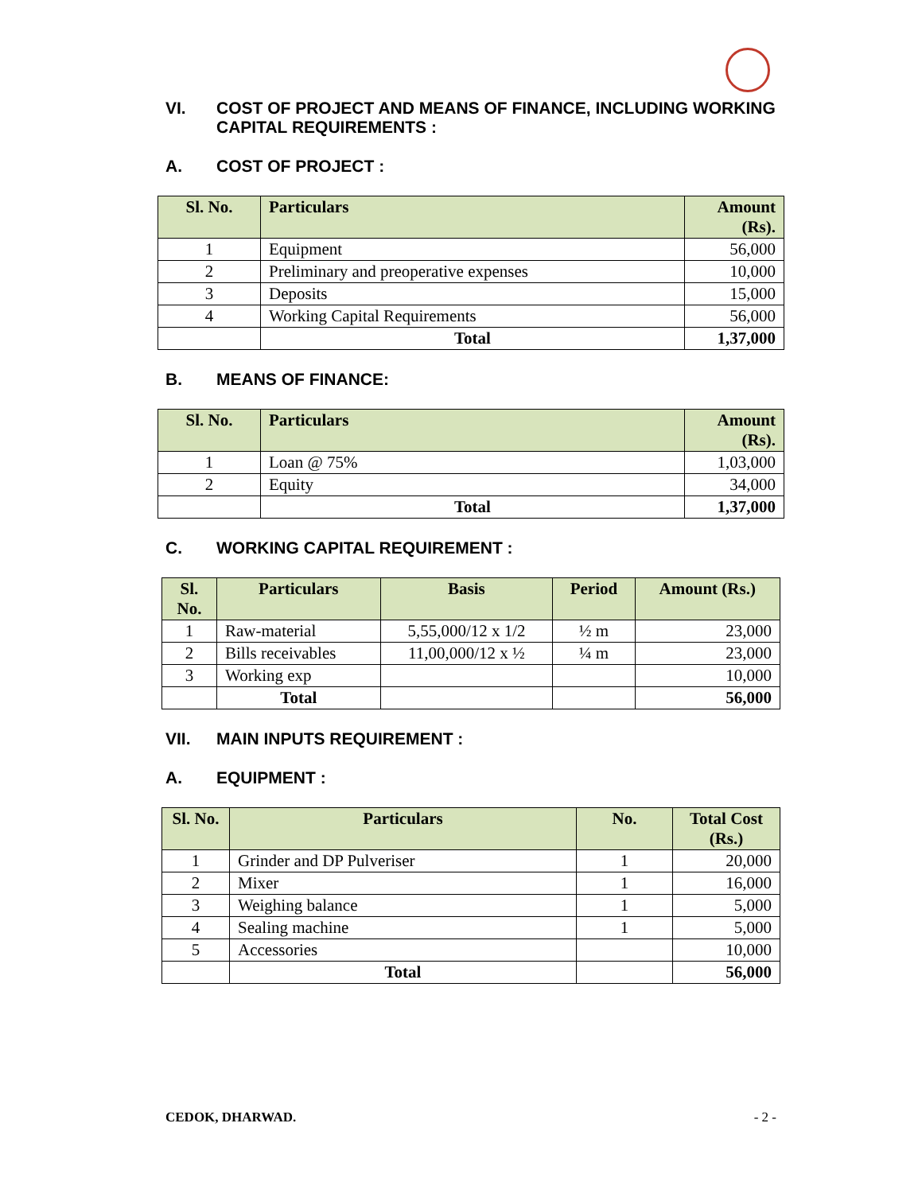VI. COST OF PROJECT AND MEANS OF FINANCE, INCLUDING WORKING CAPITAL REQUIREMENTS :
A. COST OF PROJECT :
| Sl. No. | Particulars | Amount (Rs). |
| --- | --- | --- |
| 1 | Equipment | 56,000 |
| 2 | Preliminary and preoperative expenses | 10,000 |
| 3 | Deposits | 15,000 |
| 4 | Working Capital Requirements | 56,000 |
| | Total | 1,37,000 |
B. MEANS OF FINANCE:
| Sl. No. | Particulars | Amount (Rs). |
| --- | --- | --- |
| 1 | Loan @ 75% | 1,03,000 |
| 2 | Equity | 34,000 |
| | Total | 1,37,000 |
C. WORKING CAPITAL REQUIREMENT :
| Sl. No. | Particulars | Basis | Period | Amount (Rs.) |
| --- | --- | --- | --- | --- |
| 1 | Raw-material | 5,55,000/12 x 1/2 | ½ m | 23,000 |
| 2 | Bills receivables | 11,00,000/12 x ½ | ¼ m | 23,000 |
| 3 | Working exp | | | 10,000 |
| | Total | | | 56,000 |
VII. MAIN INPUTS REQUIREMENT :
A. EQUIPMENT :
| Sl. No. | Particulars | No. | Total Cost (Rs.) |
| --- | --- | --- | --- |
| 1 | Grinder and DP Pulveriser | 1 | 20,000 |
| 2 | Mixer | 1 | 16,000 |
| 3 | Weighing balance | 1 | 5,000 |
| 4 | Sealing machine | 1 | 5,000 |
| 5 | Accessories | | 10,000 |
| | Total | | 56,000 |
CEDOK, DHARWAD. - 2 -